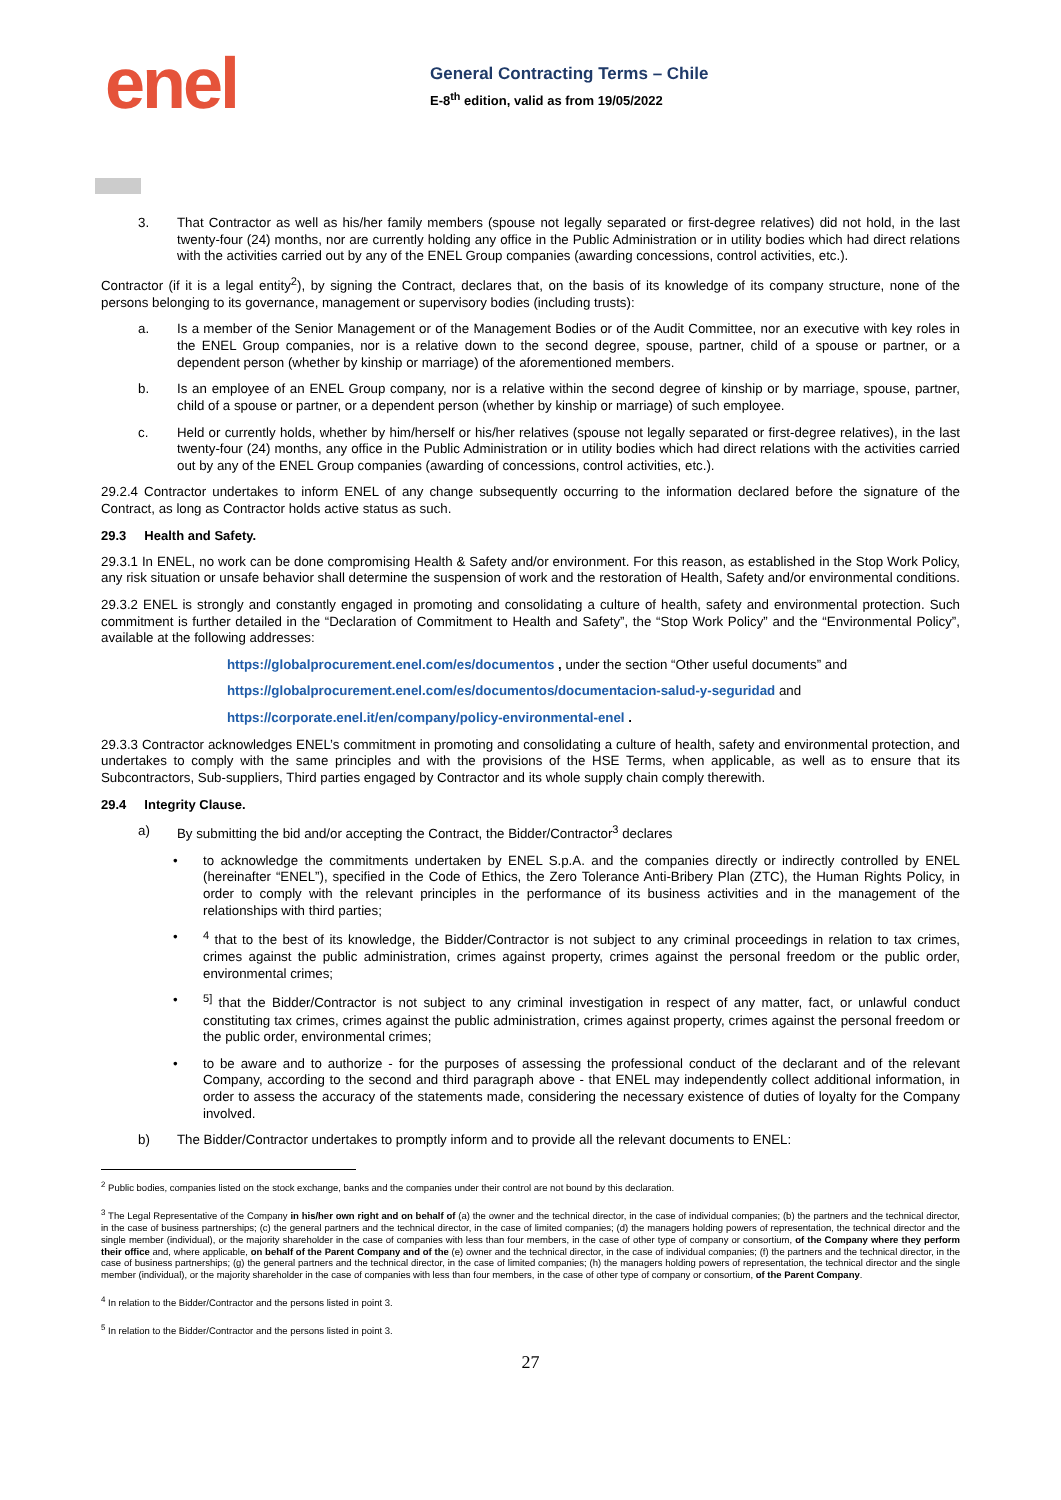enel
General Contracting Terms – Chile
E-8<sup>th</sup> edition, valid as from 19/05/2022
3. That Contractor as well as his/her family members (spouse not legally separated or first-degree relatives) did not hold, in the last twenty-four (24) months, nor are currently holding any office in the Public Administration or in utility bodies which had direct relations with the activities carried out by any of the ENEL Group companies (awarding concessions, control activities, etc.).
Contractor (if it is a legal entity<sup>2</sup>), by signing the Contract, declares that, on the basis of its knowledge of its company structure, none of the persons belonging to its governance, management or supervisory bodies (including trusts):
a. Is a member of the Senior Management or of the Management Bodies or of the Audit Committee, nor an executive with key roles in the ENEL Group companies, nor is a relative down to the second degree, spouse, partner, child of a spouse or partner, or a dependent person (whether by kinship or marriage) of the aforementioned members.
b. Is an employee of an ENEL Group company, nor is a relative within the second degree of kinship or by marriage, spouse, partner, child of a spouse or partner, or a dependent person (whether by kinship or marriage) of such employee.
c. Held or currently holds, whether by him/herself or his/her relatives (spouse not legally separated or first-degree relatives), in the last twenty-four (24) months, any office in the Public Administration or in utility bodies which had direct relations with the activities carried out by any of the ENEL Group companies (awarding of concessions, control activities, etc.).
29.2.4 Contractor undertakes to inform ENEL of any change subsequently occurring to the information declared before the signature of the Contract, as long as Contractor holds active status as such.
29.3 Health and Safety.
29.3.1 In ENEL, no work can be done compromising Health & Safety and/or environment. For this reason, as established in the Stop Work Policy, any risk situation or unsafe behavior shall determine the suspension of work and the restoration of Health, Safety and/or environmental conditions.
29.3.2 ENEL is strongly and constantly engaged in promoting and consolidating a culture of health, safety and environmental protection. Such commitment is further detailed in the “Declaration of Commitment to Health and Safety”, the “Stop Work Policy” and the “Environmental Policy”, available at the following addresses:
https://globalprocurement.enel.com/es/documentos , under the section “Other useful documents” and
https://globalprocurement.enel.com/es/documentos/documentacion-salud-y-seguridad and
https://corporate.enel.it/en/company/policy-environmental-enel .
29.3.3 Contractor acknowledges ENEL’s commitment in promoting and consolidating a culture of health, safety and environmental protection, and undertakes to comply with the same principles and with the provisions of the HSE Terms, when applicable, as well as to ensure that its Subcontractors, Sub-suppliers, Third parties engaged by Contractor and its whole supply chain comply therewith.
29.4 Integrity Clause.
a) By submitting the bid and/or accepting the Contract, the Bidder/Contractor<sup>3</sup> declares
• to acknowledge the commitments undertaken by ENEL S.p.A. and the companies directly or indirectly controlled by ENEL (hereinafter “ENEL”), specified in the Code of Ethics, the Zero Tolerance Anti-Bribery Plan (ZTC), the Human Rights Policy, in order to comply with the relevant principles in the performance of its business activities and in the management of the relationships with third parties;
•<sup>4</sup> that to the best of its knowledge, the Bidder/Contractor is not subject to any criminal proceedings in relation to tax crimes, crimes against the public administration, crimes against property, crimes against the personal freedom or the public order, environmental crimes;
•<sup>5]</sup> that the Bidder/Contractor is not subject to any criminal investigation in respect of any matter, fact, or unlawful conduct constituting tax crimes, crimes against the public administration, crimes against property, crimes against the personal freedom or the public order, environmental crimes;
• to be aware and to authorize - for the purposes of assessing the professional conduct of the declarant and of the relevant Company, according to the second and third paragraph above - that ENEL may independently collect additional information, in order to assess the accuracy of the statements made, considering the necessary existence of duties of loyalty for the Company involved.
b) The Bidder/Contractor undertakes to promptly inform and to provide all the relevant documents to ENEL:
<sup>2</sup> Public bodies, companies listed on the stock exchange, banks and the companies under their control are not bound by this declaration.
<sup>3</sup> The Legal Representative of the Company in his/her own right and on behalf of (a) the owner and the technical director, in the case of individual companies; (b) the partners and the technical director, in the case of business partnerships; (c) the general partners and the technical director, in the case of limited companies; (d) the managers holding powers of representation, the technical director and the single member (individual), or the majority shareholder in the case of companies with less than four members, in the case of other type of company or consortium, of the Company where they perform their office and, where applicable, on behalf of the Parent Company and of the (e) owner and the technical director, in the case of individual companies; (f) the partners and the technical director, in the case of business partnerships; (g) the general partners and the technical director, in the case of limited companies; (h) the managers holding powers of representation, the technical director and the single member (individual), or the majority shareholder in the case of companies with less than four members, in the case of other type of company or consortium, of the Parent Company.
<sup>4</sup> In relation to the Bidder/Contractor and the persons listed in point 3.
<sup>5</sup> In relation to the Bidder/Contractor and the persons listed in point 3.
27